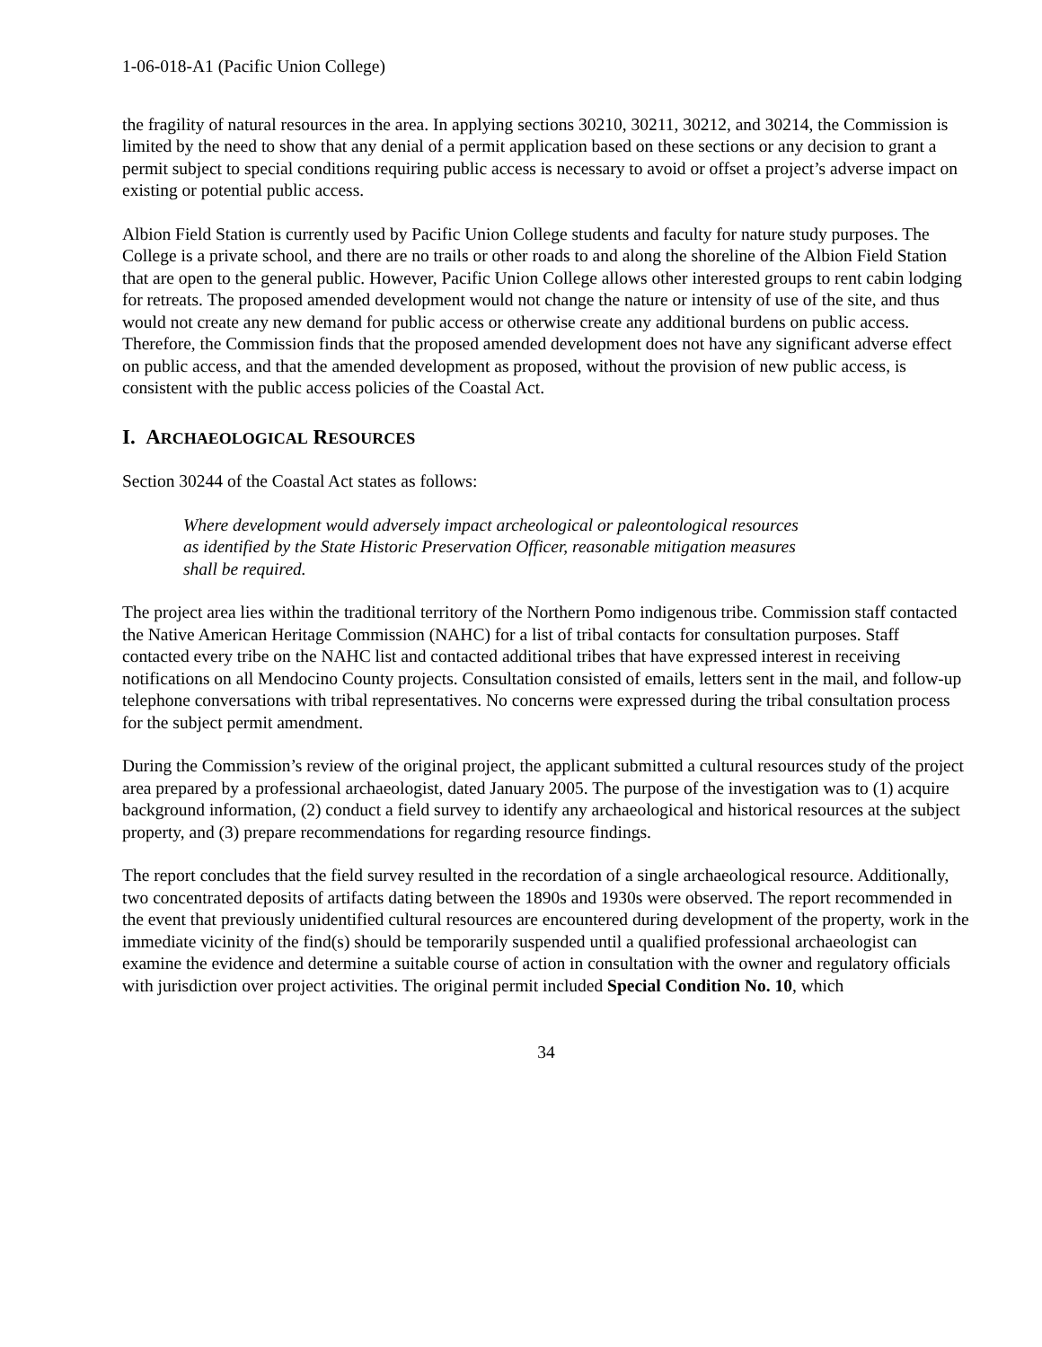1-06-018-A1 (Pacific Union College)
the fragility of natural resources in the area. In applying sections 30210, 30211, 30212, and 30214, the Commission is limited by the need to show that any denial of a permit application based on these sections or any decision to grant a permit subject to special conditions requiring public access is necessary to avoid or offset a project’s adverse impact on existing or potential public access.
Albion Field Station is currently used by Pacific Union College students and faculty for nature study purposes. The College is a private school, and there are no trails or other roads to and along the shoreline of the Albion Field Station that are open to the general public. However, Pacific Union College allows other interested groups to rent cabin lodging for retreats. The proposed amended development would not change the nature or intensity of use of the site, and thus would not create any new demand for public access or otherwise create any additional burdens on public access. Therefore, the Commission finds that the proposed amended development does not have any significant adverse effect on public access, and that the amended development as proposed, without the provision of new public access, is consistent with the public access policies of the Coastal Act.
I. ARCHAEOLOGICAL RESOURCES
Section 30244 of the Coastal Act states as follows:
Where development would adversely impact archeological or paleontological resources as identified by the State Historic Preservation Officer, reasonable mitigation measures shall be required.
The project area lies within the traditional territory of the Northern Pomo indigenous tribe. Commission staff contacted the Native American Heritage Commission (NAHC) for a list of tribal contacts for consultation purposes. Staff contacted every tribe on the NAHC list and contacted additional tribes that have expressed interest in receiving notifications on all Mendocino County projects. Consultation consisted of emails, letters sent in the mail, and follow-up telephone conversations with tribal representatives. No concerns were expressed during the tribal consultation process for the subject permit amendment.
During the Commission’s review of the original project, the applicant submitted a cultural resources study of the project area prepared by a professional archaeologist, dated January 2005. The purpose of the investigation was to (1) acquire background information, (2) conduct a field survey to identify any archaeological and historical resources at the subject property, and (3) prepare recommendations for regarding resource findings.
The report concludes that the field survey resulted in the recordation of a single archaeological resource. Additionally, two concentrated deposits of artifacts dating between the 1890s and 1930s were observed. The report recommended in the event that previously unidentified cultural resources are encountered during development of the property, work in the immediate vicinity of the find(s) should be temporarily suspended until a qualified professional archaeologist can examine the evidence and determine a suitable course of action in consultation with the owner and regulatory officials with jurisdiction over project activities. The original permit included Special Condition No. 10, which
34